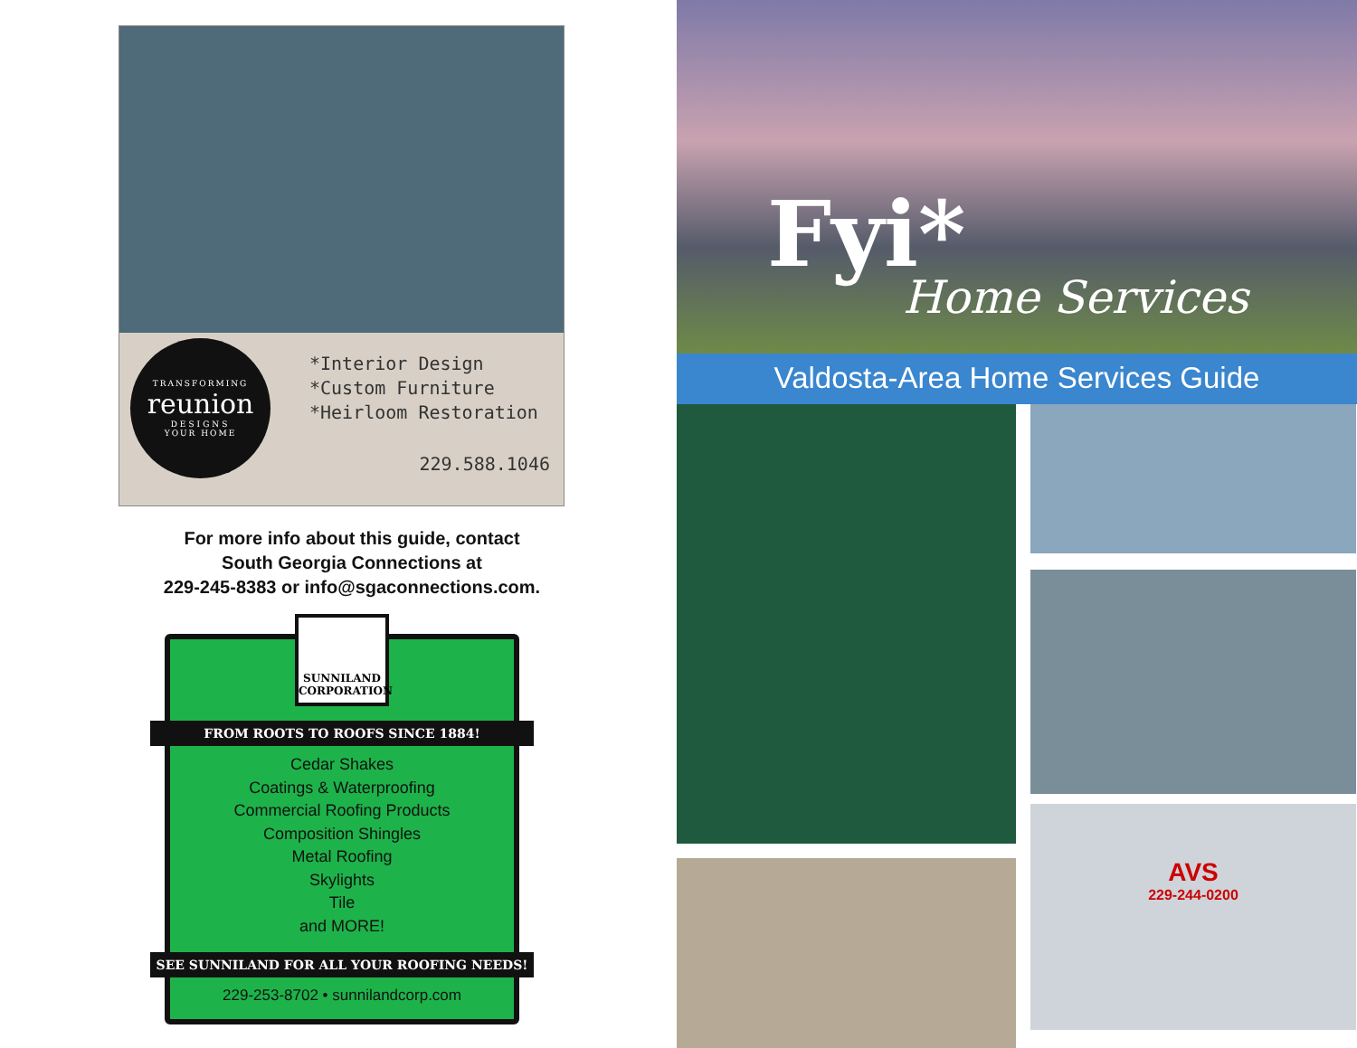TRANSFORMING
reunion
DESIGNS
YOUR HOME
*Interior Design
*Custom Furniture
*Heirloom Restoration
229.588.1046
For more info about this guide, contact
South Georgia Connections at
229-245-8383 or info@sgaconnections.com.
SUNNILAND
CORPORATION
FROM ROOTS TO ROOFS SINCE 1884!
Cedar Shakes
Coatings & Waterproofing
Commercial Roofing Products
Composition Shingles
Metal Roofing
Skylights
Tile
and MORE!
SEE SUNNILAND FOR ALL YOUR ROOFING NEEDS!
229-253-8702 • sunnilandcorp.com
Fyi*
Home Services
Valdosta-Area Home Services Guide
AVS
229-244-0200